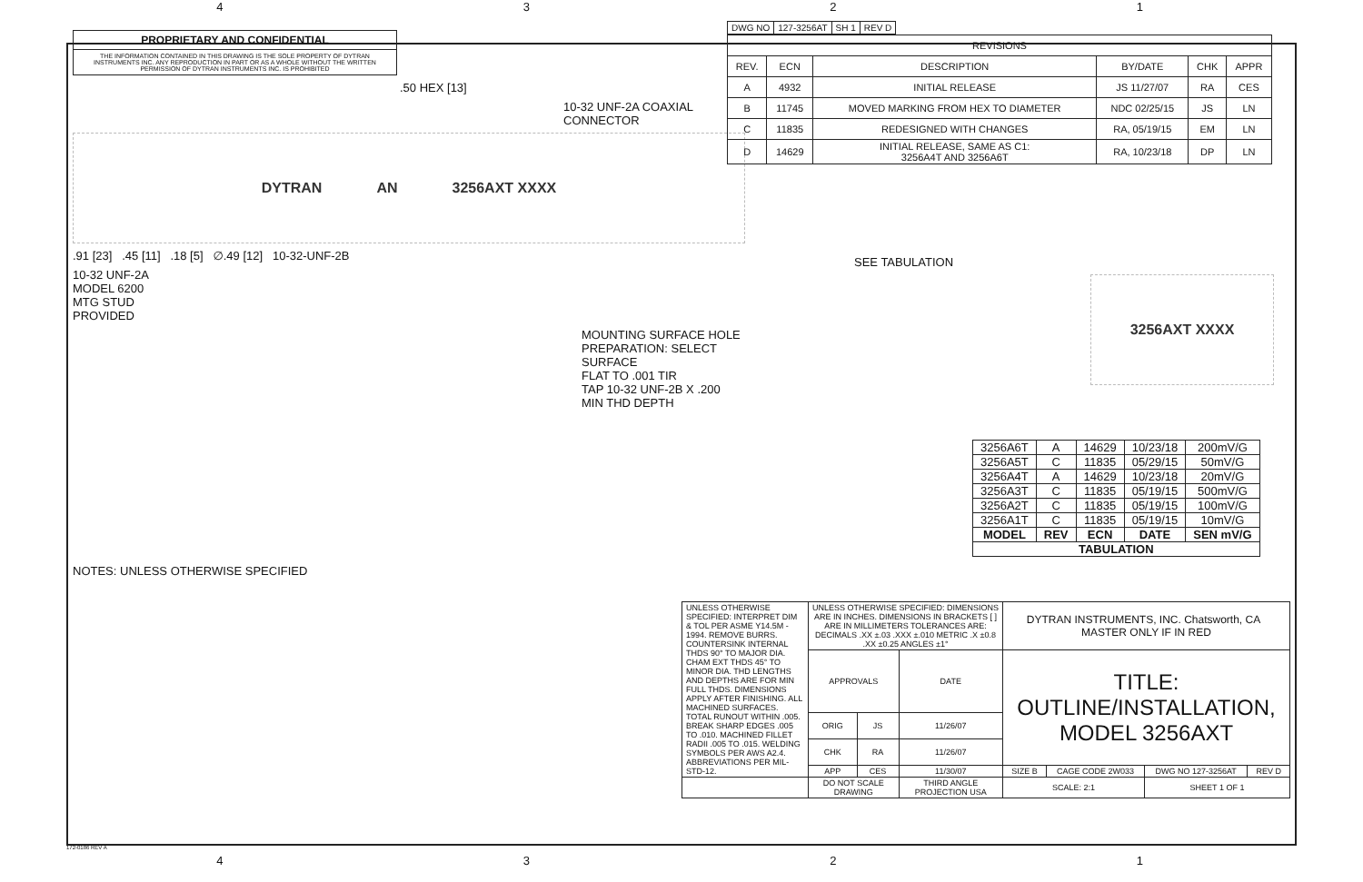4321
PROPRIETARY AND CONFIDENTIAL
THE INFORMATION CONTAINED IN THIS DRAWING IS THE SOLE PROPERTY OF DYTRAN INSTRUMENTS INC. ANY REPRODUCTION IN PART OR AS A WHOLE WITHOUT THE WRITTEN PERMISSION OF DYTRAN INSTRUMENTS INC. IS PROHIBITED
.50 HEX [13]
10-32 UNF-2A COAXIAL CONNECTOR
DYTRAN AN 3256AXT XXXX
.91 [23] .45 [11] .18 [5] ∅.49 [12] 10-32-UNF-2B
10-32 UNF-2A
MODEL 6200
MTG STUD
PROVIDED
MOUNTING SURFACE HOLE
PREPARATION: SELECT SURFACE
FLAT TO .001 TIR
TAP 10-32 UNF-2B X .200 MIN THD DEPTH
NOTES: UNLESS OTHERWISE SPECIFIED
| DWG NO | 127-3256AT | SH 1 | REV D |
| REVISIONS | | | | | |
| --- | --- | --- | --- | --- | --- |
| REV. | ECN | DESCRIPTION | BY/DATE | CHK | APPR |
| A | 4932 | INITIAL RELEASE | JS 11/27/07 | RA | CES |
| B | 11745 | MOVED MARKING FROM HEX TO DIAMETER | NDC 02/25/15 | JS | LN |
| C | 11835 | REDESIGNED WITH CHANGES | RA, 05/19/15 | EM | LN |
| D | 14629 | INITIAL RELEASE, SAME AS C1: 3256A4T AND 3256A6T | RA, 10/23/18 | DP | LN |
SEE TABULATION
3256AXT XXXX
| 3256A6T | A | 14629 | 10/23/18 | 200mV/G |
| 3256A5T | C | 11835 | 05/29/15 | 50mV/G |
| 3256A4T | A | 14629 | 10/23/18 | 20mV/G |
| 3256A3T | C | 11835 | 05/19/15 | 500mV/G |
| 3256A2T | C | 11835 | 05/19/15 | 100mV/G |
| 3256A1T | C | 11835 | 05/19/15 | 10mV/G |
| MODEL | REV | ECN | DATE | SEN mV/G |
| TABULATION | | | | |
| UNLESS OTHERWISE SPECIFIED: INTERPRET DIM & TOL PER ASME Y14.5M - 1994. REMOVE BURRS. COUNTERSINK INTERNAL THDS 90° TO MAJOR DIA. CHAM EXT THDS 45° TO MINOR DIA. THD LENGTHS AND DEPTHS ARE FOR MIN FULL THDS. DIMENSIONS APPLY AFTER FINISHING. ALL MACHINED SURFACES. TOTAL RUNOUT WITHIN .005. BREAK SHARP EDGES .005 TO .010. MACHINED FILLET RADII .005 TO .015. WELDING SYMBOLS PER AWS A2.4. ABBREVIATIONS PER MIL-STD-12. | UNLESS OTHERWISE SPECIFIED: DIMENSIONS ARE IN INCHES. DIMENSIONS IN BRACKETS [ ] ARE IN MILLIMETERS TOLERANCES ARE: DECIMALS .XX ±.03 .XXX ±.010 METRIC .X ±0.8 .XX ±0.25 ANGLES ±1° | | | DYTRAN INSTRUMENTS, INC. Chatsworth, CA MASTER ONLY IF IN RED | | | |
| | APPROVALS | | DATE | TITLE: OUTLINE/INSTALLATION, MODEL 3256AXT | | | |
| | ORIG | JS | 11/26/07 | | | | |
| | CHK | RA | 11/26/07 | | | | |
| | APP | CES | 11/30/07 | SIZE B | CAGE CODE 2W033 | DWG NO 127-3256AT | REV D |
| | DO NOT SCALE DRAWING | | THIRD ANGLE PROJECTION USA | SCALE: 2:1 | | SHEET 1 OF 1 | |
172-0186 REV A
4321